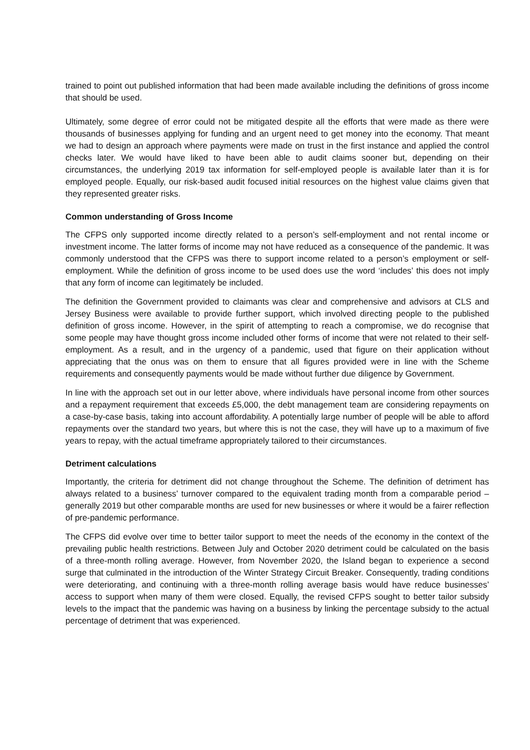trained to point out published information that had been made available including the definitions of gross income that should be used.
Ultimately, some degree of error could not be mitigated despite all the efforts that were made as there were thousands of businesses applying for funding and an urgent need to get money into the economy. That meant we had to design an approach where payments were made on trust in the first instance and applied the control checks later. We would have liked to have been able to audit claims sooner but, depending on their circumstances, the underlying 2019 tax information for self-employed people is available later than it is for employed people. Equally, our risk-based audit focused initial resources on the highest value claims given that they represented greater risks.
Common understanding of Gross Income
The CFPS only supported income directly related to a person’s self-employment and not rental income or investment income. The latter forms of income may not have reduced as a consequence of the pandemic. It was commonly understood that the CFPS was there to support income related to a person’s employment or self-employment. While the definition of gross income to be used does use the word ‘includes’ this does not imply that any form of income can legitimately be included.
The definition the Government provided to claimants was clear and comprehensive and advisors at CLS and Jersey Business were available to provide further support, which involved directing people to the published definition of gross income. However, in the spirit of attempting to reach a compromise, we do recognise that some people may have thought gross income included other forms of income that were not related to their self-employment. As a result, and in the urgency of a pandemic, used that figure on their application without appreciating that the onus was on them to ensure that all figures provided were in line with the Scheme requirements and consequently payments would be made without further due diligence by Government.
In line with the approach set out in our letter above, where individuals have personal income from other sources and a repayment requirement that exceeds £5,000, the debt management team are considering repayments on a case-by-case basis, taking into account affordability. A potentially large number of people will be able to afford repayments over the standard two years, but where this is not the case, they will have up to a maximum of five years to repay, with the actual timeframe appropriately tailored to their circumstances.
Detriment calculations
Importantly, the criteria for detriment did not change throughout the Scheme. The definition of detriment has always related to a business’ turnover compared to the equivalent trading month from a comparable period – generally 2019 but other comparable months are used for new businesses or where it would be a fairer reflection of pre-pandemic performance.
The CFPS did evolve over time to better tailor support to meet the needs of the economy in the context of the prevailing public health restrictions. Between July and October 2020 detriment could be calculated on the basis of a three-month rolling average. However, from November 2020, the Island began to experience a second surge that culminated in the introduction of the Winter Strategy Circuit Breaker. Consequently, trading conditions were deteriorating, and continuing with a three-month rolling average basis would have reduce businesses’ access to support when many of them were closed. Equally, the revised CFPS sought to better tailor subsidy levels to the impact that the pandemic was having on a business by linking the percentage subsidy to the actual percentage of detriment that was experienced.